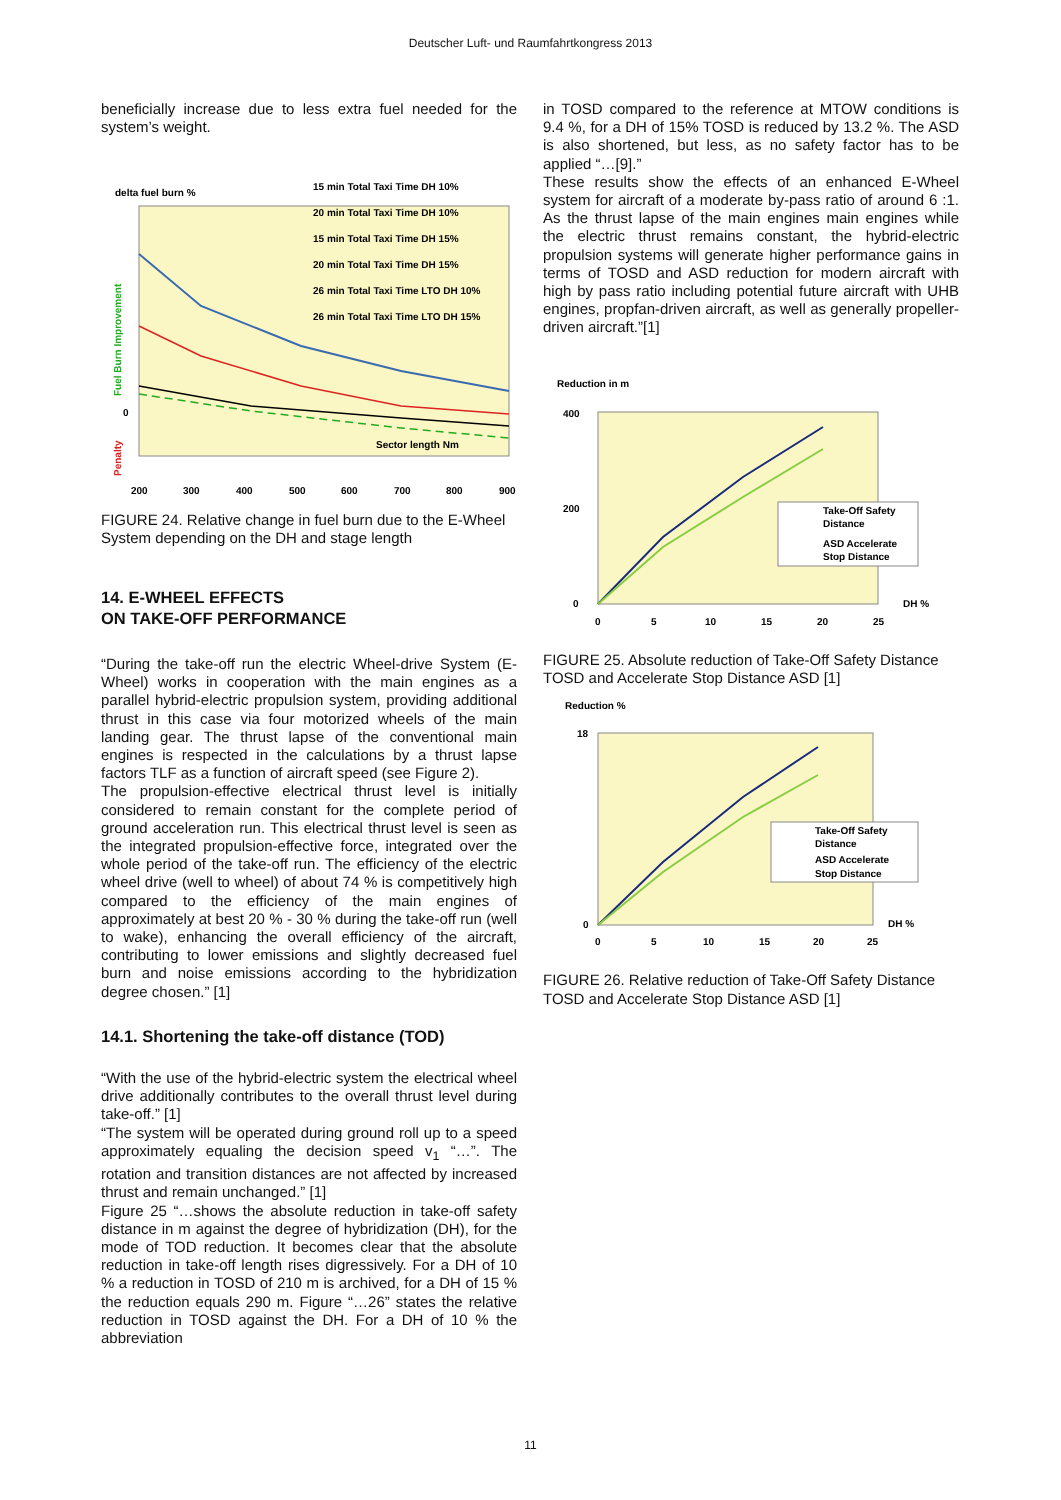Deutscher Luft- und Raumfahrtkongress 2013
beneficially increase due to less extra fuel needed for the system’s weight.
delta fuel burn %
15 min Total Taxi Time DH 10%
20 min Total Taxi Time DH 10%
15 min Total Taxi Time DH 15%
20 min Total Taxi Time DH 15%
26 min Total Taxi Time LTO DH 10%
26 min Total Taxi Time LTO DH 15%
Sector length Nm
0
200
300
400
500
600
700
800
900
Fuel Burn Improvement
Penalty
FIGURE 24. Relative change in fuel burn due to the E-Wheel System depending on the DH and stage length
14. E-WHEEL EFFECTS
ON TAKE-OFF PERFORMANCE
“During the take-off run the electric Wheel-drive System (E-Wheel) works in cooperation with the main engines as a parallel hybrid-electric propulsion system, providing additional thrust in this case via four motorized wheels of the main landing gear. The thrust lapse of the conventional main engines is respected in the calculations by a thrust lapse factors TLF as a function of aircraft speed (see Figure 2).
The propulsion-effective electrical thrust level is initially considered to remain constant for the complete period of ground acceleration run. This electrical thrust level is seen as the integrated propulsion-effective force, integrated over the whole period of the take-off run. The efficiency of the electric wheel drive (well to wheel) of about 74 % is competitively high compared to the efficiency of the main engines of approximately at best 20 % - 30 % during the take-off run (well to wake), enhancing the overall efficiency of the aircraft, contributing to lower emissions and slightly decreased fuel burn and noise emissions according to the hybridization degree chosen.” [1]
14.1. Shortening the take-off distance (TOD)
“With the use of the hybrid-electric system the electrical wheel drive additionally contributes to the overall thrust level during take-off.” [1]
“The system will be operated during ground roll up to a speed approximately equaling the decision speed v<sub>1</sub> “…”. The rotation and transition distances are not affected by increased thrust and remain unchanged.” [1]
Figure 25 “…shows the absolute reduction in take-off safety distance in m against the degree of hybridization (DH), for the mode of TOD reduction. It becomes clear that the absolute reduction in take-off length rises digressively. For a DH of 10 % a reduction in TOSD of 210 m is archived, for a DH of 15 % the reduction equals 290 m. Figure “…26” states the relative reduction in TOSD against the DH. For a DH of 10 % the abbreviation
in TOSD compared to the reference at MTOW conditions is 9.4 %, for a DH of 15% TOSD is reduced by 13.2 %. The ASD is also shortened, but less, as no safety factor has to be applied “…[9].”
These results show the effects of an enhanced E-Wheel system for aircraft of a moderate by-pass ratio of around 6 :1. As the thrust lapse of the main engines main engines while the electric thrust remains constant, the hybrid-electric propulsion systems will generate higher performance gains in terms of TOSD and ASD reduction for modern aircraft with high by pass ratio including potential future aircraft with UHB engines, propfan-driven aircraft, as well as generally propeller-driven aircraft.”[1]
Reduction in m
Take-Off Safety
Distance
ASD Accelerate
Stop Distance
400
200
0
0
5
10
15
20
25
DH %
FIGURE 25. Absolute reduction of Take-Off Safety Distance TOSD and Accelerate Stop Distance ASD [1]
Reduction %
Take-Off Safety
Distance
ASD Accelerate
Stop Distance
18
0
0
5
10
15
20
25
DH %
FIGURE 26. Relative reduction of Take-Off Safety Distance TOSD and Accelerate Stop Distance ASD [1]
11